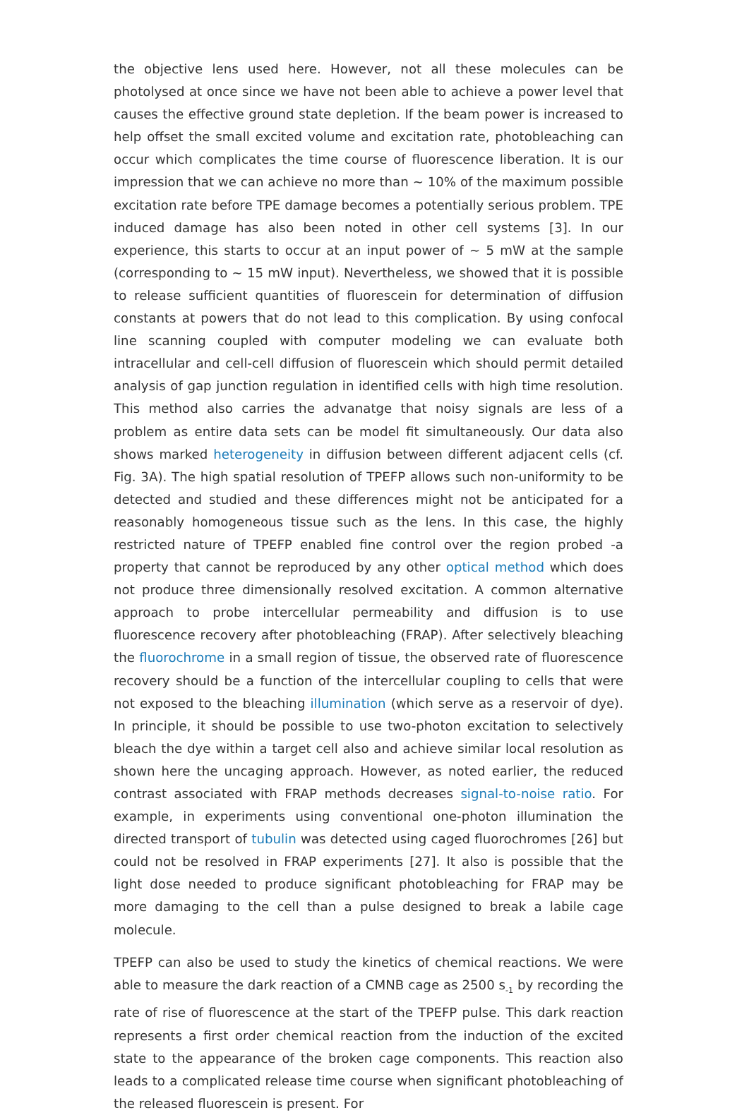the objective lens used here. However, not all these molecules can be photolysed at once since we have not been able to achieve a power level that causes the effective ground state depletion. If the beam power is increased to help offset the small excited volume and excitation rate, photobleaching can occur which complicates the time course of fluorescence liberation. It is our impression that we can achieve no more than ~ 10% of the maximum possible excitation rate before TPE damage becomes a potentially serious problem. TPE induced damage has also been noted in other cell systems [3]. In our experience, this starts to occur at an input power of ~ 5 mW at the sample (corresponding to ~ 15 mW input). Nevertheless, we showed that it is possible to release sufficient quantities of fluorescein for determination of diffusion constants at powers that do not lead to this complication. By using confocal line scanning coupled with computer modeling we can evaluate both intracellular and cell-cell diffusion of fluorescein which should permit detailed analysis of gap junction regulation in identified cells with high time resolution. This method also carries the advanatge that noisy signals are less of a problem as entire data sets can be model fit simultaneously. Our data also shows marked heterogeneity in diffusion between different adjacent cells (cf. Fig. 3A). The high spatial resolution of TPEFP allows such non-uniformity to be detected and studied and these differences might not be anticipated for a reasonably homogeneous tissue such as the lens. In this case, the highly restricted nature of TPEFP enabled fine control over the region probed -a property that cannot be reproduced by any other optical method which does not produce three dimensionally resolved excitation. A common alternative approach to probe intercellular permeability and diffusion is to use fluorescence recovery after photobleaching (FRAP). After selectively bleaching the fluorochrome in a small region of tissue, the observed rate of fluorescence recovery should be a function of the intercellular coupling to cells that were not exposed to the bleaching illumination (which serve as a reservoir of dye). In principle, it should be possible to use two-photon excitation to selectively bleach the dye within a target cell also and achieve similar local resolution as shown here the uncaging approach. However, as noted earlier, the reduced contrast associated with FRAP methods decreases signal-to-noise ratio. For example, in experiments using conventional one-photon illumination the directed transport of tubulin was detected using caged fluorochromes [26] but could not be resolved in FRAP experiments [27]. It also is possible that the light dose needed to produce significant photobleaching for FRAP may be more damaging to the cell than a pulse designed to break a labile cage molecule.
TPEFP can also be used to study the kinetics of chemical reactions. We were able to measure the dark reaction of a CMNB cage as 2500 s<sub>-1</sub> by recording the rate of rise of fluorescence at the start of the TPEFP pulse. This dark reaction represents a first order chemical reaction from the induction of the excited state to the appearance of the broken cage components. This reaction also leads to a complicated release time course when significant photobleaching of the released fluorescein is present. For